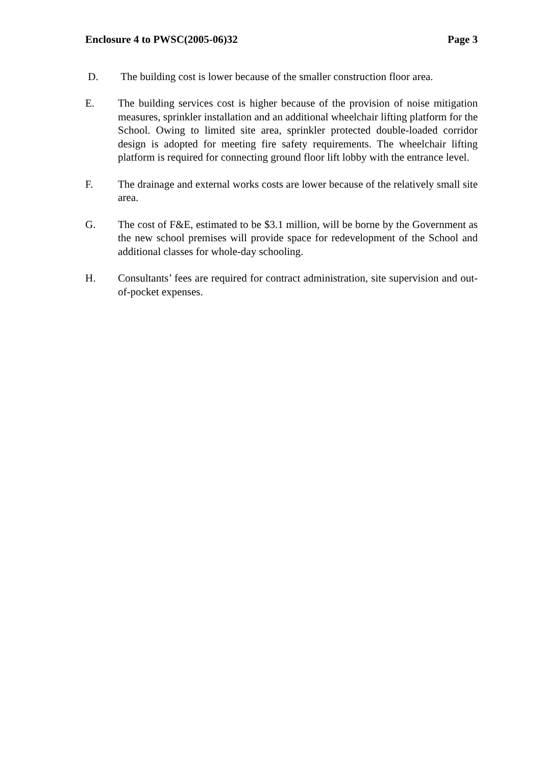Enclosure 4 to PWSC(2005-06)32 Page 3
D. The building cost is lower because of the smaller construction floor area.
E. The building services cost is higher because of the provision of noise mitigation measures, sprinkler installation and an additional wheelchair lifting platform for the School. Owing to limited site area, sprinkler protected double-loaded corridor design is adopted for meeting fire safety requirements. The wheelchair lifting platform is required for connecting ground floor lift lobby with the entrance level.
F. The drainage and external works costs are lower because of the relatively small site area.
G. The cost of F&E, estimated to be $3.1 million, will be borne by the Government as the new school premises will provide space for redevelopment of the School and additional classes for whole-day schooling.
H. Consultants’ fees are required for contract administration, site supervision and out-of-pocket expenses.